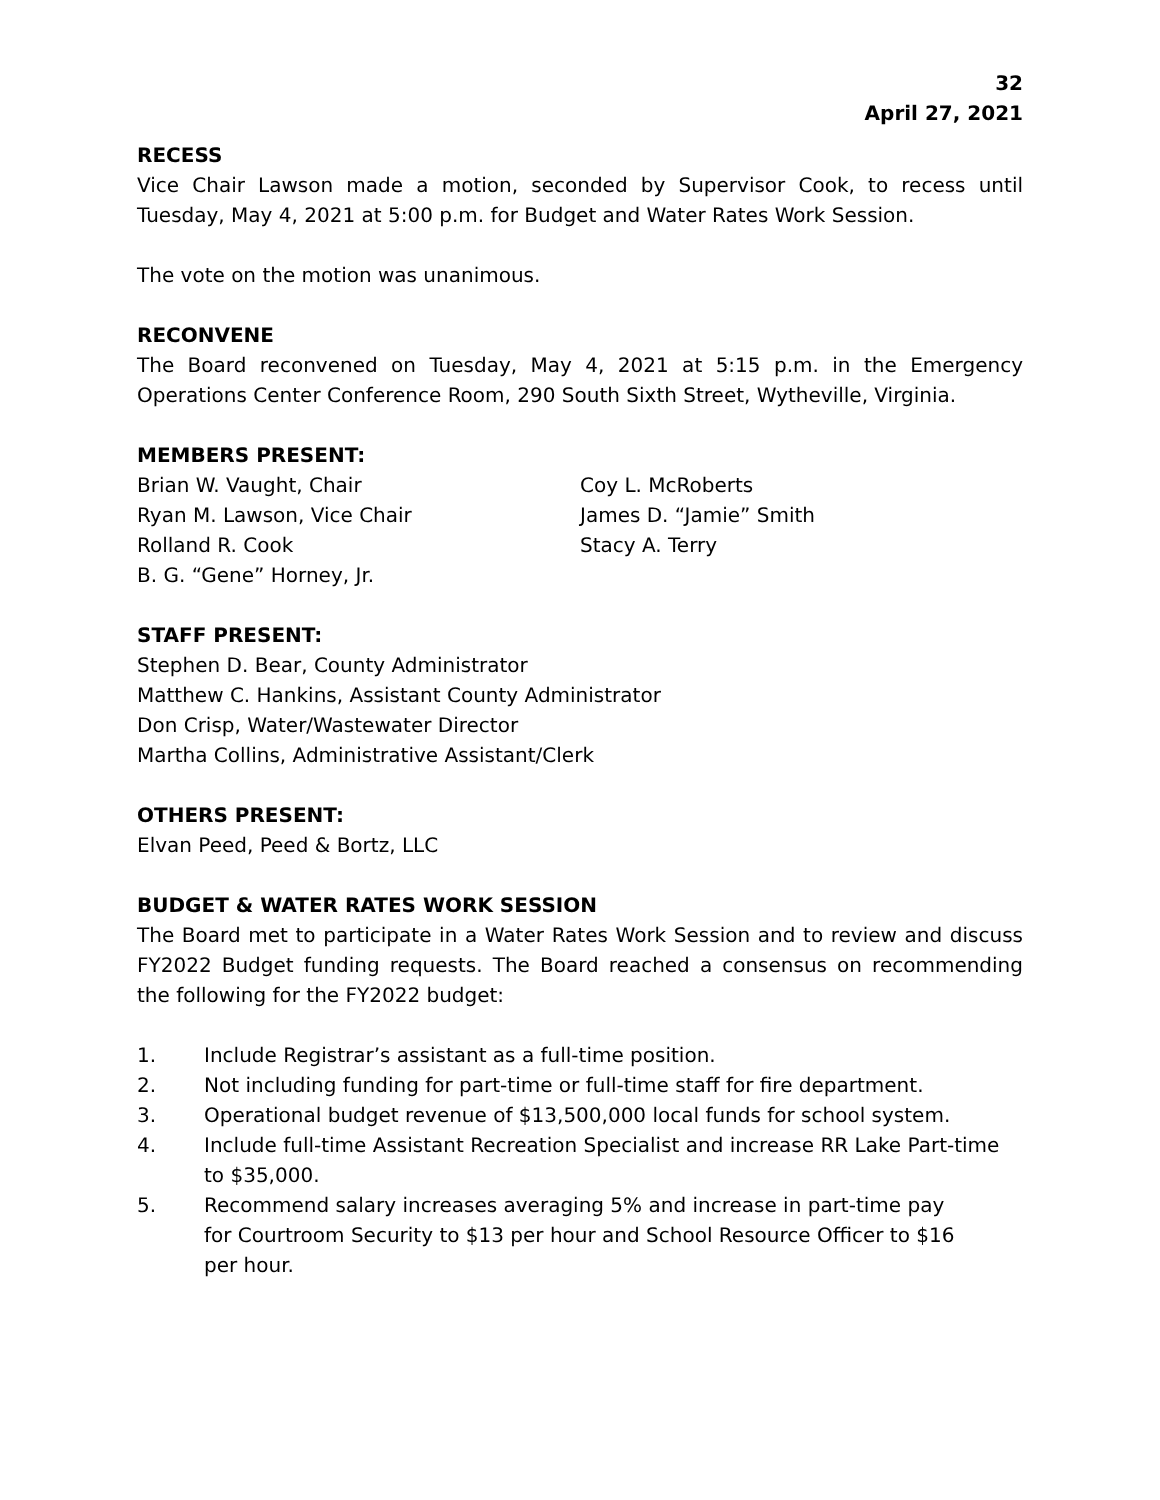32
April 27, 2021
RECESS
Vice Chair Lawson made a motion, seconded by Supervisor Cook, to recess until Tuesday, May 4, 2021 at 5:00 p.m. for Budget and Water Rates Work Session.
The vote on the motion was unanimous.
RECONVENE
The Board reconvened on Tuesday, May 4, 2021 at 5:15 p.m. in the Emergency Operations Center Conference Room, 290 South Sixth Street, Wytheville, Virginia.
MEMBERS PRESENT:
Brian W. Vaught, Chair
Ryan M. Lawson, Vice Chair
Rolland R. Cook
B. G. “Gene” Horney, Jr.
Coy L. McRoberts
James D. “Jamie” Smith
Stacy A. Terry
STAFF PRESENT:
Stephen D. Bear, County Administrator
Matthew C. Hankins, Assistant County Administrator
Don Crisp, Water/Wastewater Director
Martha Collins, Administrative Assistant/Clerk
OTHERS PRESENT:
Elvan Peed, Peed & Bortz, LLC
BUDGET & WATER RATES WORK SESSION
The Board met to participate in a Water Rates Work Session and to review and discuss FY2022 Budget funding requests. The Board reached a consensus on recommending the following for the FY2022 budget:
1. Include Registrar’s assistant as a full-time position.
2. Not including funding for part-time or full-time staff for fire department.
3. Operational budget revenue of $13,500,000 local funds for school system.
4. Include full-time Assistant Recreation Specialist and increase RR Lake Part-time to $35,000.
5. Recommend salary increases averaging 5% and increase in part-time pay for Courtroom Security to $13 per hour and School Resource Officer to $16 per hour.